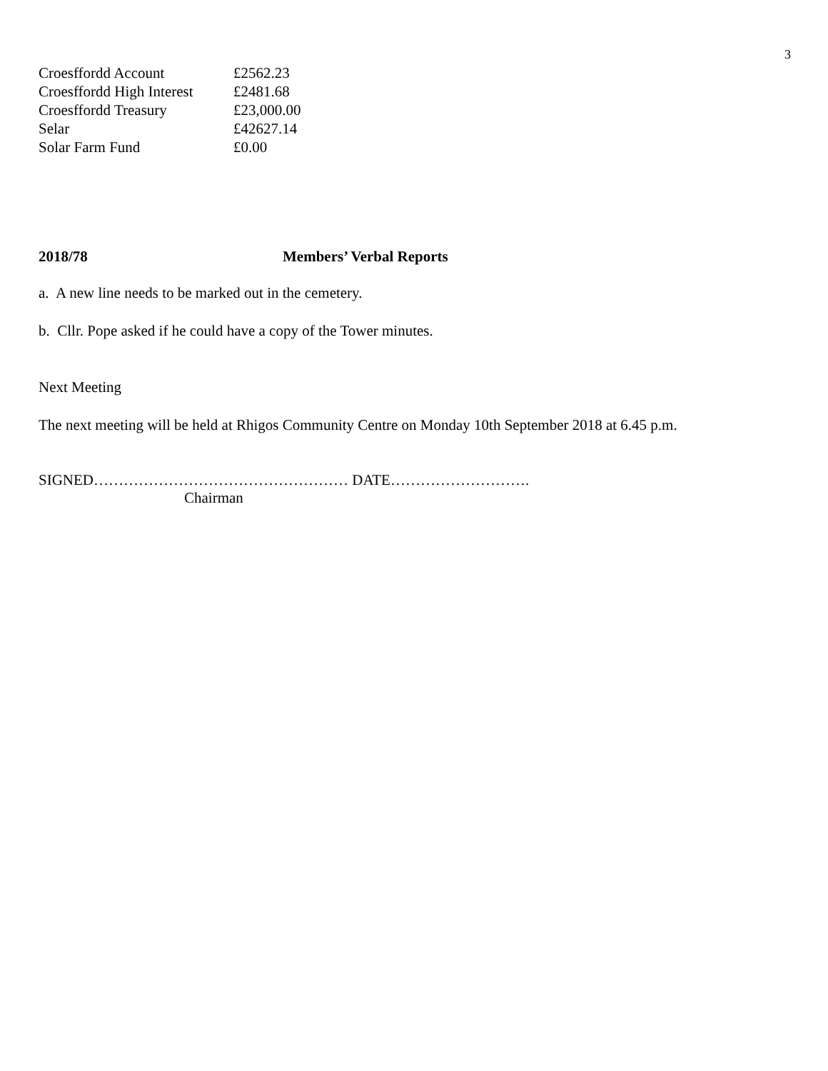3
| Croesffordd Account | £2562.23 |
| Croesffordd High Interest | £2481.68 |
| Croesffordd Treasury | £23,000.00 |
| Selar | £42627.14 |
| Solar Farm Fund | £0.00 |
2018/78 Members’ Verbal Reports
a. A new line needs to be marked out in the cemetery.
b. Cllr. Pope asked if he could have a copy of the Tower minutes.
Next Meeting
The next meeting will be held at Rhigos Community Centre on Monday 10th September 2018 at 6.45 p.m.
SIGNED…………………………………………… DATE……………………….
Chairman